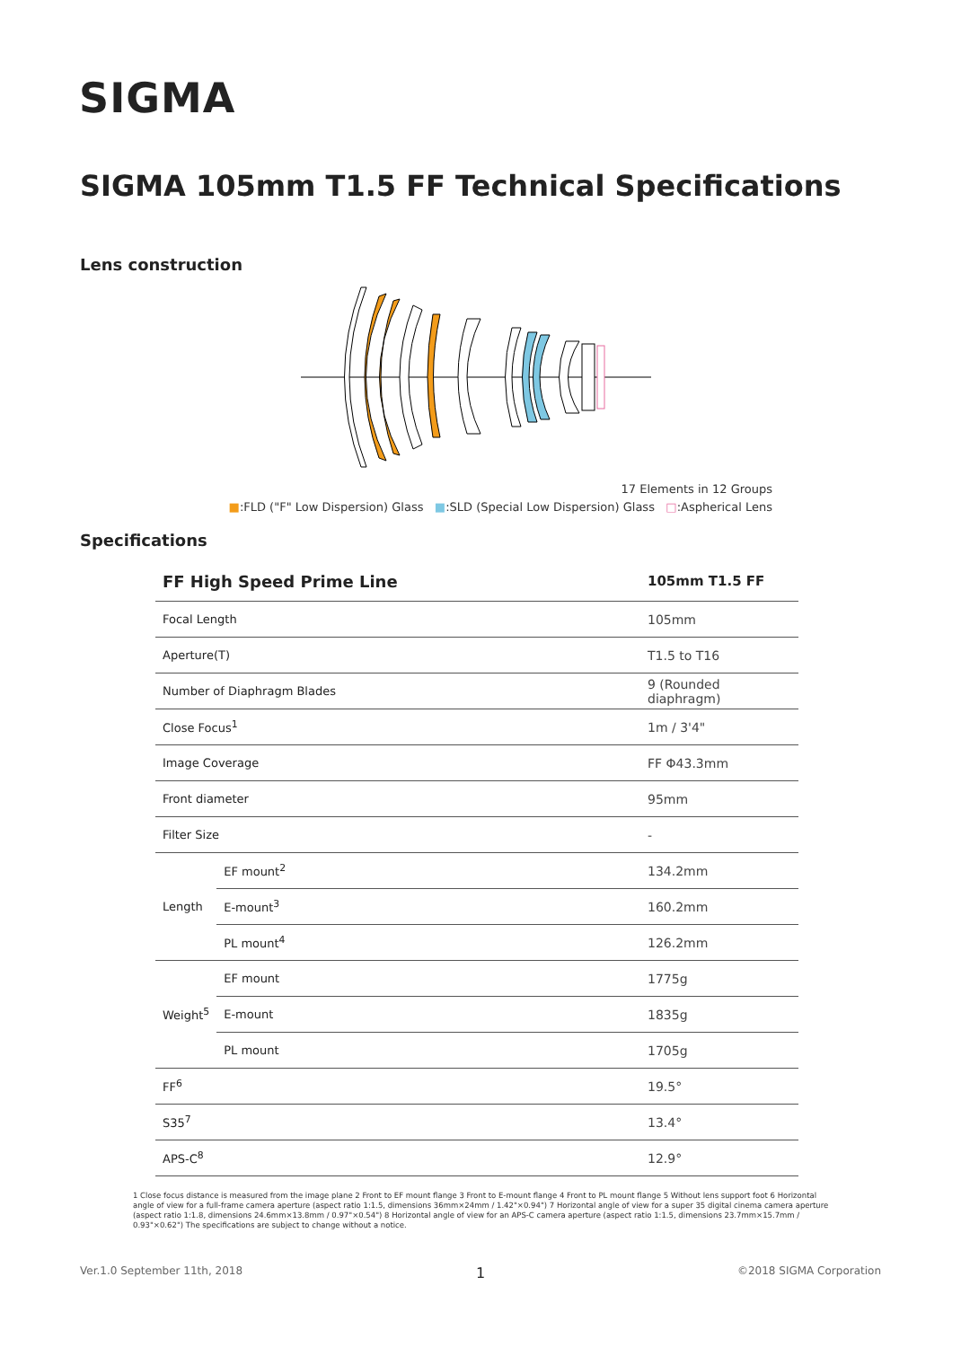SIGMA
SIGMA 105mm T1.5 FF Technical Specifications
Lens construction
17 Elements in 12 Groups
■:FLD ("F" Low Dispersion) Glass ■:SLD (Special Low Dispersion) Glass □:Aspherical Lens
Specifications
| FF High Speed Prime Line | | 105mm T1.5 FF |
| --- | --- | --- |
| Focal Length | | 105mm |
| Aperture(T) | | T1.5 to T16 |
| Number of Diaphragm Blades | | 9 (Rounded diaphragm) |
| Close Focus<sup>1</sup> | | 1m / 3'4" |
| Image Coverage | | FF Φ43.3mm |
| Front diameter | | 95mm |
| Filter Size | | - |
| Length | EF mount<sup>2</sup> | 134.2mm |
| | E-mount<sup>3</sup> | 160.2mm |
| | PL mount<sup>4</sup> | 126.2mm |
| Weight<sup>5</sup> | EF mount | 1775g |
| | E-mount | 1835g |
| | PL mount | 1705g |
| FF<sup>6</sup> | | 19.5° |
| S35<sup>7</sup> | | 13.4° |
| APS-C<sup>8</sup> | | 12.9° |
1 Close focus distance is measured from the image plane 2 Front to EF mount flange 3 Front to E-mount flange 4 Front to PL mount flange 5 Without lens support foot 6 Horizontal angle of view for a full-frame camera aperture (aspect ratio 1:1.5, dimensions 36mm×24mm / 1.42"×0.94") 7 Horizontal angle of view for a super 35 digital cinema camera aperture (aspect ratio 1:1.8, dimensions 24.6mm×13.8mm / 0.97"×0.54") 8 Horizontal angle of view for an APS-C camera aperture (aspect ratio 1:1.5, dimensions 23.7mm×15.7mm / 0.93"×0.62") The specifications are subject to change without a notice.
Ver.1.0 September 11th, 2018 1 ©2018 SIGMA Corporation